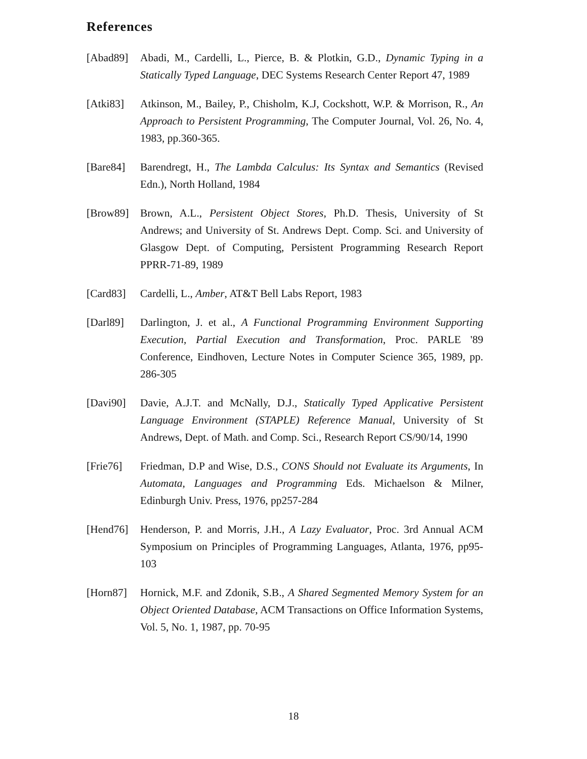References
[Abad89] Abadi, M., Cardelli, L., Pierce, B. & Plotkin, G.D., Dynamic Typing in a Statically Typed Language, DEC Systems Research Center Report 47, 1989
[Atki83] Atkinson, M., Bailey, P., Chisholm, K.J, Cockshott, W.P. & Morrison, R., An Approach to Persistent Programming, The Computer Journal, Vol. 26, No. 4, 1983, pp.360-365.
[Bare84] Barendregt, H., The Lambda Calculus: Its Syntax and Semantics (Revised Edn.), North Holland, 1984
[Brow89] Brown, A.L., Persistent Object Stores, Ph.D. Thesis, University of St Andrews; and University of St. Andrews Dept. Comp. Sci. and University of Glasgow Dept. of Computing, Persistent Programming Research Report PPRR-71-89, 1989
[Card83] Cardelli, L., Amber, AT&T Bell Labs Report, 1983
[Darl89] Darlington, J. et al., A Functional Programming Environment Supporting Execution, Partial Execution and Transformation, Proc. PARLE '89 Conference, Eindhoven, Lecture Notes in Computer Science 365, 1989, pp. 286-305
[Davi90] Davie, A.J.T. and McNally, D.J., Statically Typed Applicative Persistent Language Environment (STAPLE) Reference Manual, University of St Andrews, Dept. of Math. and Comp. Sci., Research Report CS/90/14, 1990
[Frie76] Friedman, D.P and Wise, D.S., CONS Should not Evaluate its Arguments, In Automata, Languages and Programming Eds. Michaelson & Milner, Edinburgh Univ. Press, 1976, pp257-284
[Hend76] Henderson, P. and Morris, J.H., A Lazy Evaluator, Proc. 3rd Annual ACM Symposium on Principles of Programming Languages, Atlanta, 1976, pp95-103
[Horn87] Hornick, M.F. and Zdonik, S.B., A Shared Segmented Memory System for an Object Oriented Database, ACM Transactions on Office Information Systems, Vol. 5, No. 1, 1987, pp. 70-95
18